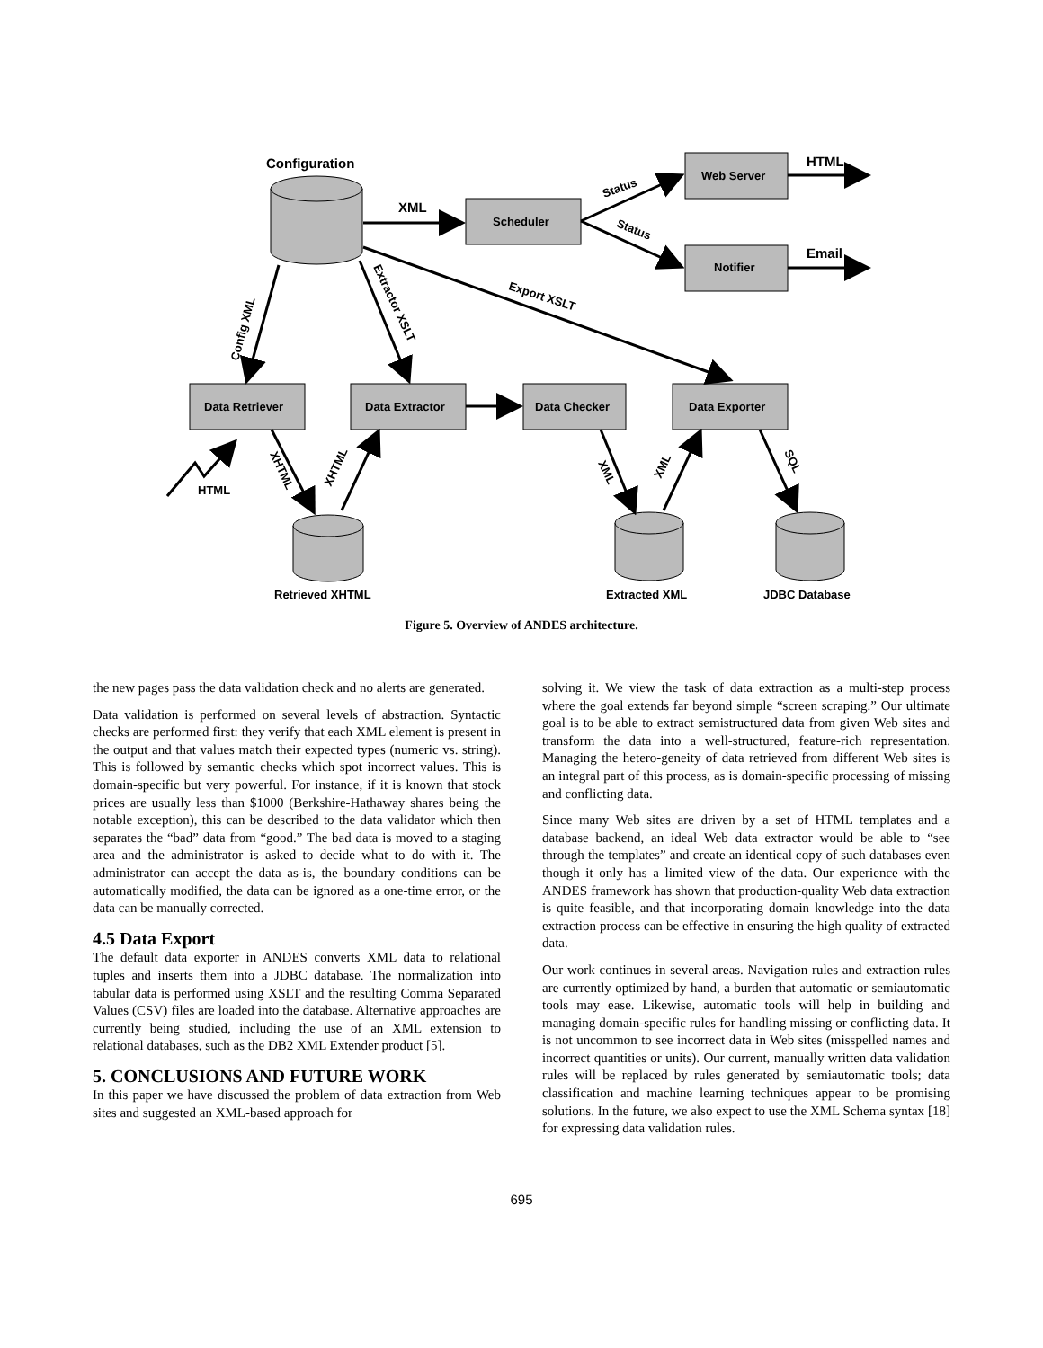Configuration
XML
Scheduler
Web Server
Notifier
HTML
Email
Status
Status
Config XML
Extractor XSLT
Export XSLT
Data Retriever
Data Extractor
Data Checker
Data Exporter
HTML
XHTML
XHTML
XML
XML
SQL
Retrieved XHTML
Extracted XML
JDBC Database
Figure 5. Overview of ANDES architecture.
the new pages pass the data validation check and no alerts are generated.
Data validation is performed on several levels of abstraction. Syntactic checks are performed first: they verify that each XML element is present in the output and that values match their expected types (numeric vs. string). This is followed by semantic checks which spot incorrect values. This is domain-specific but very powerful. For instance, if it is known that stock prices are usually less than $1000 (Berkshire-Hathaway shares being the notable exception), this can be described to the data validator which then separates the “bad” data from “good.” The bad data is moved to a staging area and the administrator is asked to decide what to do with it. The administrator can accept the data as-is, the boundary conditions can be automatically modified, the data can be ignored as a one-time error, or the data can be manually corrected.
4.5 Data Export
The default data exporter in ANDES converts XML data to relational tuples and inserts them into a JDBC database. The normalization into tabular data is performed using XSLT and the resulting Comma Separated Values (CSV) files are loaded into the database. Alternative approaches are currently being studied, including the use of an XML extension to relational databases, such as the DB2 XML Extender product [5].
5. CONCLUSIONS AND FUTURE WORK
In this paper we have discussed the problem of data extraction from Web sites and suggested an XML-based approach for
solving it. We view the task of data extraction as a multi-step process where the goal extends far beyond simple “screen scraping.” Our ultimate goal is to be able to extract semistructured data from given Web sites and transform the data into a well-structured, feature-rich representation. Managing the hetero-geneity of data retrieved from different Web sites is an integral part of this process, as is domain-specific processing of missing and conflicting data.
Since many Web sites are driven by a set of HTML templates and a database backend, an ideal Web data extractor would be able to “see through the templates” and create an identical copy of such databases even though it only has a limited view of the data. Our experience with the ANDES framework has shown that production-quality Web data extraction is quite feasible, and that incorporating domain knowledge into the data extraction process can be effective in ensuring the high quality of extracted data.
Our work continues in several areas. Navigation rules and extraction rules are currently optimized by hand, a burden that automatic or semiautomatic tools may ease. Likewise, automatic tools will help in building and managing domain-specific rules for handling missing or conflicting data. It is not uncommon to see incorrect data in Web sites (misspelled names and incorrect quantities or units). Our current, manually written data validation rules will be replaced by rules generated by semiautomatic tools; data classification and machine learning techniques appear to be promising solutions. In the future, we also expect to use the XML Schema syntax [18] for expressing data validation rules.
695